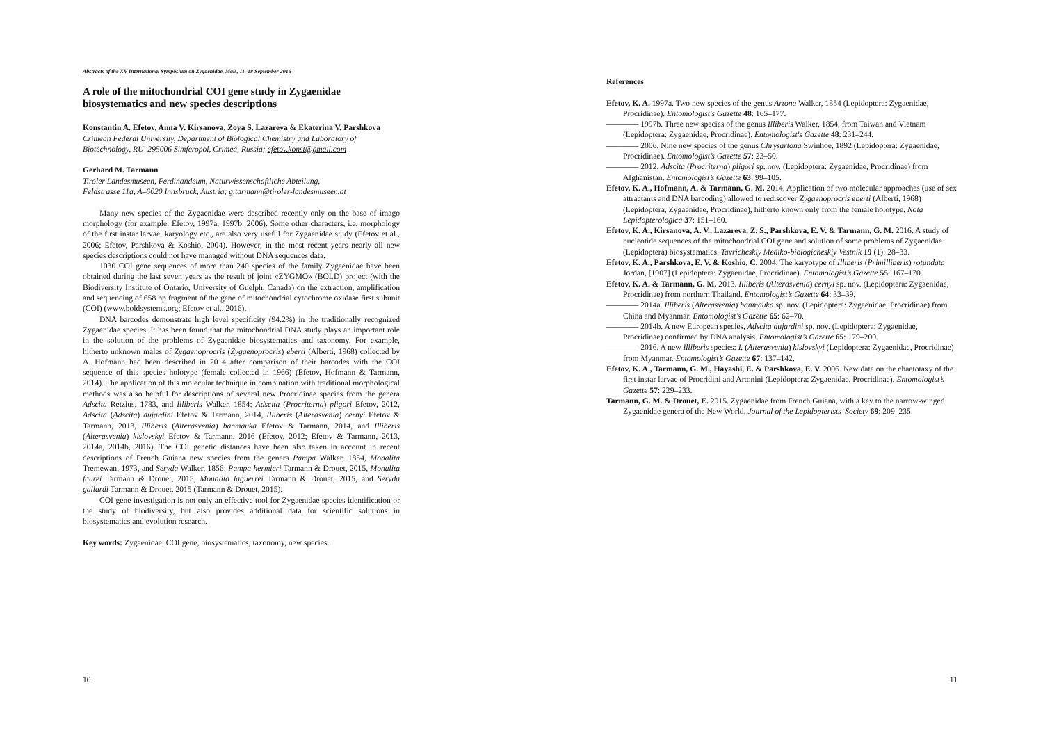Abstracts of the XV International Symposium on Zygaenidae, Mals, 11–18 September 2016
A role of the mitochondrial COI gene study in Zygaenidae biosystematics and new species descriptions
Konstantin A. Efetov, Anna V. Kirsanova, Zoya S. Lazareva & Ekaterina V. Parshkova
Crimean Federal University, Department of Biological Chemistry and Laboratory of Biotechnology, RU–295006 Simferopol, Crimea, Russia; efetov.konst@gmail.com
Gerhard M. Tarmann
Tiroler Landesmuseen, Ferdinandeum, Naturwissenschaftliche Abteilung,
Feldstrasse 11a, A–6020 Innsbruck, Austria; g.tarmann@tiroler-landesmuseen.at
Many new species of the Zygaenidae were described recently only on the base of imago morphology (for example: Efetov, 1997a, 1997b, 2006). Some other characters, i.e. morphology of the first instar larvae, karyology etc., are also very useful for Zygaenidae study (Efetov et al., 2006; Efetov, Parshkova & Koshio, 2004). However, in the most recent years nearly all new species descriptions could not have managed without DNA sequences data.
1030 COI gene sequences of more than 240 species of the family Zygaenidae have been obtained during the last seven years as the result of joint «ZYGMO» (BOLD) project (with the Biodiversity Institute of Ontario, University of Guelph, Canada) on the extraction, amplification and sequencing of 658 bp fragment of the gene of mitochondrial cytochrome oxidase first subunit (COI) (www.boldsystems.org; Efetov et al., 2016).
DNA barcodes demonstrate high level specificity (94.2%) in the traditionally recognized Zygaenidae species. It has been found that the mitochondrial DNA study plays an important role in the solution of the problems of Zygaenidae biosystematics and taxonomy. For example, hitherto unknown males of Zygaenoprocris (Zygaenoprocris) eberti (Alberti, 1968) collected by A. Hofmann had been described in 2014 after comparison of their barcodes with the COI sequence of this species holotype (female collected in 1966) (Efetov, Hofmann & Tarmann, 2014). The application of this molecular technique in combination with traditional morphological methods was also helpful for descriptions of several new Procridinae species from the genera Adscita Retzius, 1783, and Illiberis Walker, 1854: Adscita (Procriterna) pligori Efetov, 2012, Adscita (Adscita) dujardini Efetov & Tarmann, 2014, Illiberis (Alterasvenia) cernyi Efetov & Tarmann, 2013, Illiberis (Alterasvenia) banmauka Efetov & Tarmann, 2014, and Illiberis (Alterasvenia) kislovskyi Efetov & Tarmann, 2016 (Efetov, 2012; Efetov & Tarmann, 2013, 2014a, 2014b, 2016). The COI genetic distances have been also taken in account in recent descriptions of French Guiana new species from the genera Pampa Walker, 1854, Monalita Tremewan, 1973, and Seryda Walker, 1856: Pampa hermieri Tarmann & Drouet, 2015, Monalita faurei Tarmann & Drouet, 2015, Monalita laguerrei Tarmann & Drouet, 2015, and Seryda gallardi Tarmann & Drouet, 2015 (Tarmann & Drouet, 2015).
COI gene investigation is not only an effective tool for Zygaenidae species identification or the study of biodiversity, but also provides additional data for scientific solutions in biosystematics and evolution research.
Key words: Zygaenidae, COI gene, biosystematics, taxonomy, new species.
10
References
Efetov, K. A. 1997a. Two new species of the genus Artona Walker, 1854 (Lepidoptera: Zygaenidae, Procridinae). Entomologist's Gazette 48: 165–177.
———— 1997b. Three new species of the genus Illiberis Walker, 1854, from Taiwan and Vietnam (Lepidoptera: Zygaenidae, Procridinae). Entomologist's Gazette 48: 231–244.
———— 2006. Nine new species of the genus Chrysartona Swinhoe, 1892 (Lepidoptera: Zygaenidae, Procridinae). Entomologist’s Gazette 57: 23–50.
———— 2012. Adscita (Procriterna) pligori sp. nov. (Lepidoptera: Zygaenidae, Procridinae) from Afghanistan. Entomologist’s Gazette 63: 99–105.
Efetov, K. A., Hofmann, A. & Tarmann, G. M. 2014. Application of two molecular approaches (use of sex attractants and DNA barcoding) allowed to rediscover Zygaenoprocris eberti (Alberti, 1968) (Lepidoptera, Zygaenidae, Procridinae), hitherto known only from the female holotype. Nota Lepidopterologica 37: 151–160.
Efetov, K. A., Kirsanova, A. V., Lazareva, Z. S., Parshkova, E. V. & Tarmann, G. M. 2016. A study of nucleotide sequences of the mitochondrial COI gene and solution of some problems of Zygaenidae (Lepidoptera) biosystematics. Tavricheskiy Mediko-biologicheskiy Vestnik 19 (1): 28–33.
Efetov, K. A., Parshkova, E. V. & Koshio, C. 2004. The karyotype of Illiberis (Primilliberis) rotundata Jordan, [1907] (Lepidoptera: Zygaenidae, Procridinae). Entomologist’s Gazette 55: 167–170.
Efetov, K. A. & Tarmann, G. M. 2013. Illiberis (Alterasvenia) cernyi sp. nov. (Lepidoptera: Zygaenidae, Procridinae) from northern Thailand. Entomologist’s Gazette 64: 33–39.
———— 2014a. Illiberis (Alterasvenia) banmauka sp. nov. (Lepidoptera: Zygaenidae, Procridinae) from China and Myanmar. Entomologist’s Gazette 65: 62–70.
———— 2014b. A new European species, Adscita dujardini sp. nov. (Lepidoptera: Zygaenidae, Procridinae) confirmed by DNA analysis. Entomologist’s Gazette 65: 179–200.
———— 2016. A new Illiberis species: I. (Alterasvenia) kislovskyi (Lepidoptera: Zygaenidae, Procridinae) from Myanmar. Entomologist’s Gazette 67: 137–142.
Efetov, K. A., Tarmann, G. M., Hayashi, E. & Parshkova, E. V. 2006. New data on the chaetotaxy of the first instar larvae of Procridini and Artonini (Lepidoptera: Zygaenidae, Procridinae). Entomologist’s Gazette 57: 229–233.
Tarmann, G. M. & Drouet, E. 2015. Zygaenidae from French Guiana, with a key to the narrow-winged Zygaenidae genera of the New World. Journal of the Lepidopterists’ Society 69: 209–235.
11